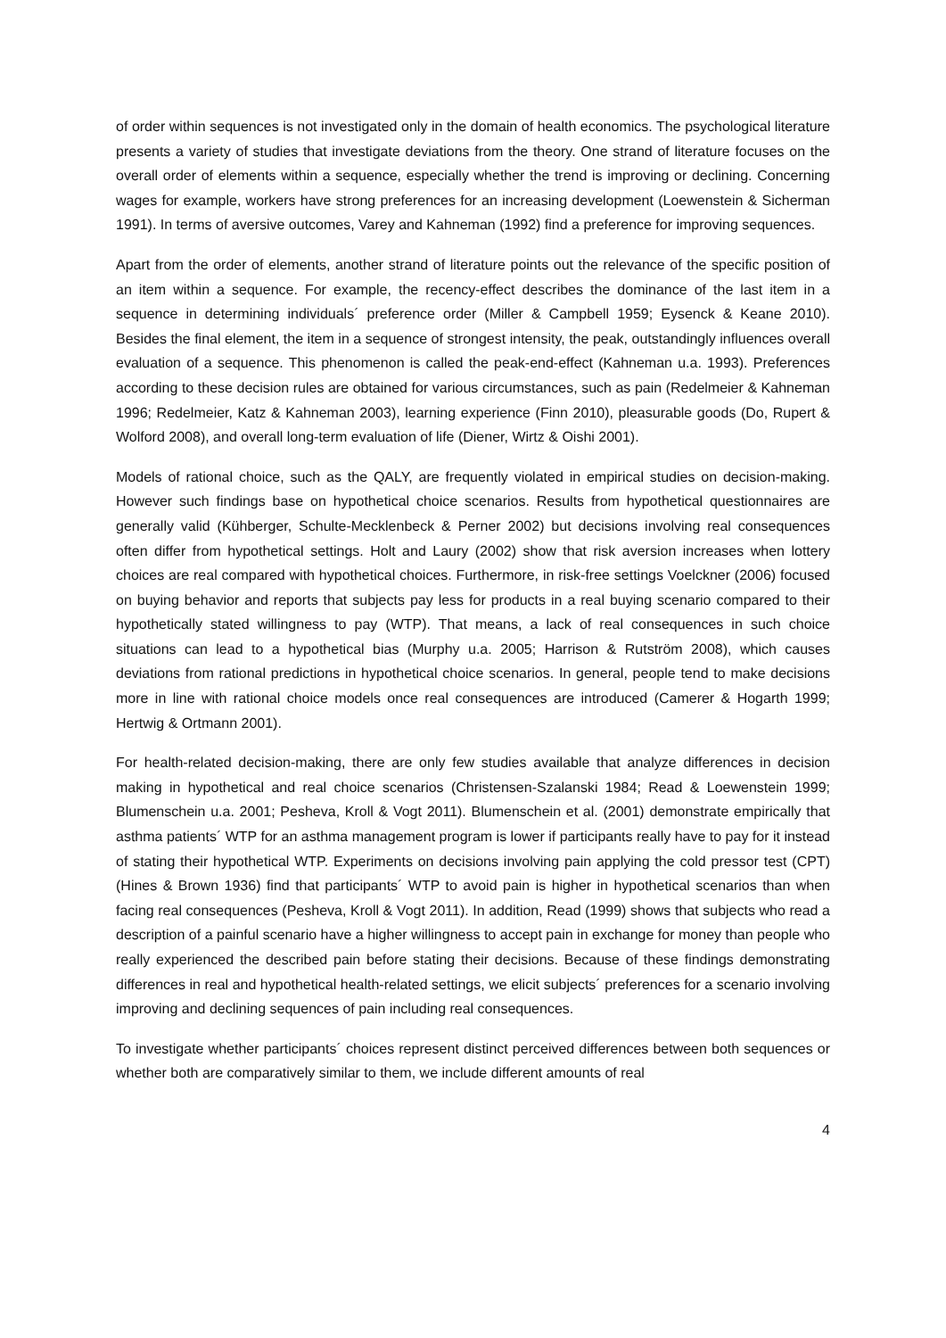of order within sequences is not investigated only in the domain of health economics. The psychological literature presents a variety of studies that investigate deviations from the theory. One strand of literature focuses on the overall order of elements within a sequence, especially whether the trend is improving or declining. Concerning wages for example, workers have strong preferences for an increasing development (Loewenstein & Sicherman 1991). In terms of aversive outcomes, Varey and Kahneman (1992) find a preference for improving sequences.
Apart from the order of elements, another strand of literature points out the relevance of the specific position of an item within a sequence. For example, the recency-effect describes the dominance of the last item in a sequence in determining individuals´ preference order (Miller & Campbell 1959; Eysenck & Keane 2010). Besides the final element, the item in a sequence of strongest intensity, the peak, outstandingly influences overall evaluation of a sequence. This phenomenon is called the peak-end-effect (Kahneman u.a. 1993). Preferences according to these decision rules are obtained for various circumstances, such as pain (Redelmeier & Kahneman 1996; Redelmeier, Katz & Kahneman 2003), learning experience (Finn 2010), pleasurable goods (Do, Rupert & Wolford 2008), and overall long-term evaluation of life (Diener, Wirtz & Oishi 2001).
Models of rational choice, such as the QALY, are frequently violated in empirical studies on decision-making. However such findings base on hypothetical choice scenarios. Results from hypothetical questionnaires are generally valid (Kühberger, Schulte-Mecklenbeck & Perner 2002) but decisions involving real consequences often differ from hypothetical settings. Holt and Laury (2002) show that risk aversion increases when lottery choices are real compared with hypothetical choices. Furthermore, in risk-free settings Voelckner (2006) focused on buying behavior and reports that subjects pay less for products in a real buying scenario compared to their hypothetically stated willingness to pay (WTP). That means, a lack of real consequences in such choice situations can lead to a hypothetical bias (Murphy u.a. 2005; Harrison & Rutström 2008), which causes deviations from rational predictions in hypothetical choice scenarios. In general, people tend to make decisions more in line with rational choice models once real consequences are introduced (Camerer & Hogarth 1999; Hertwig & Ortmann 2001).
For health-related decision-making, there are only few studies available that analyze differences in decision making in hypothetical and real choice scenarios (Christensen-Szalanski 1984; Read & Loewenstein 1999; Blumenschein u.a. 2001; Pesheva, Kroll & Vogt 2011). Blumenschein et al. (2001) demonstrate empirically that asthma patients´ WTP for an asthma management program is lower if participants really have to pay for it instead of stating their hypothetical WTP. Experiments on decisions involving pain applying the cold pressor test (CPT) (Hines & Brown 1936) find that participants´ WTP to avoid pain is higher in hypothetical scenarios than when facing real consequences (Pesheva, Kroll & Vogt 2011). In addition, Read (1999) shows that subjects who read a description of a painful scenario have a higher willingness to accept pain in exchange for money than people who really experienced the described pain before stating their decisions. Because of these findings demonstrating differences in real and hypothetical health-related settings, we elicit subjects´ preferences for a scenario involving improving and declining sequences of pain including real consequences.
To investigate whether participants´ choices represent distinct perceived differences between both sequences or whether both are comparatively similar to them, we include different amounts of real
4